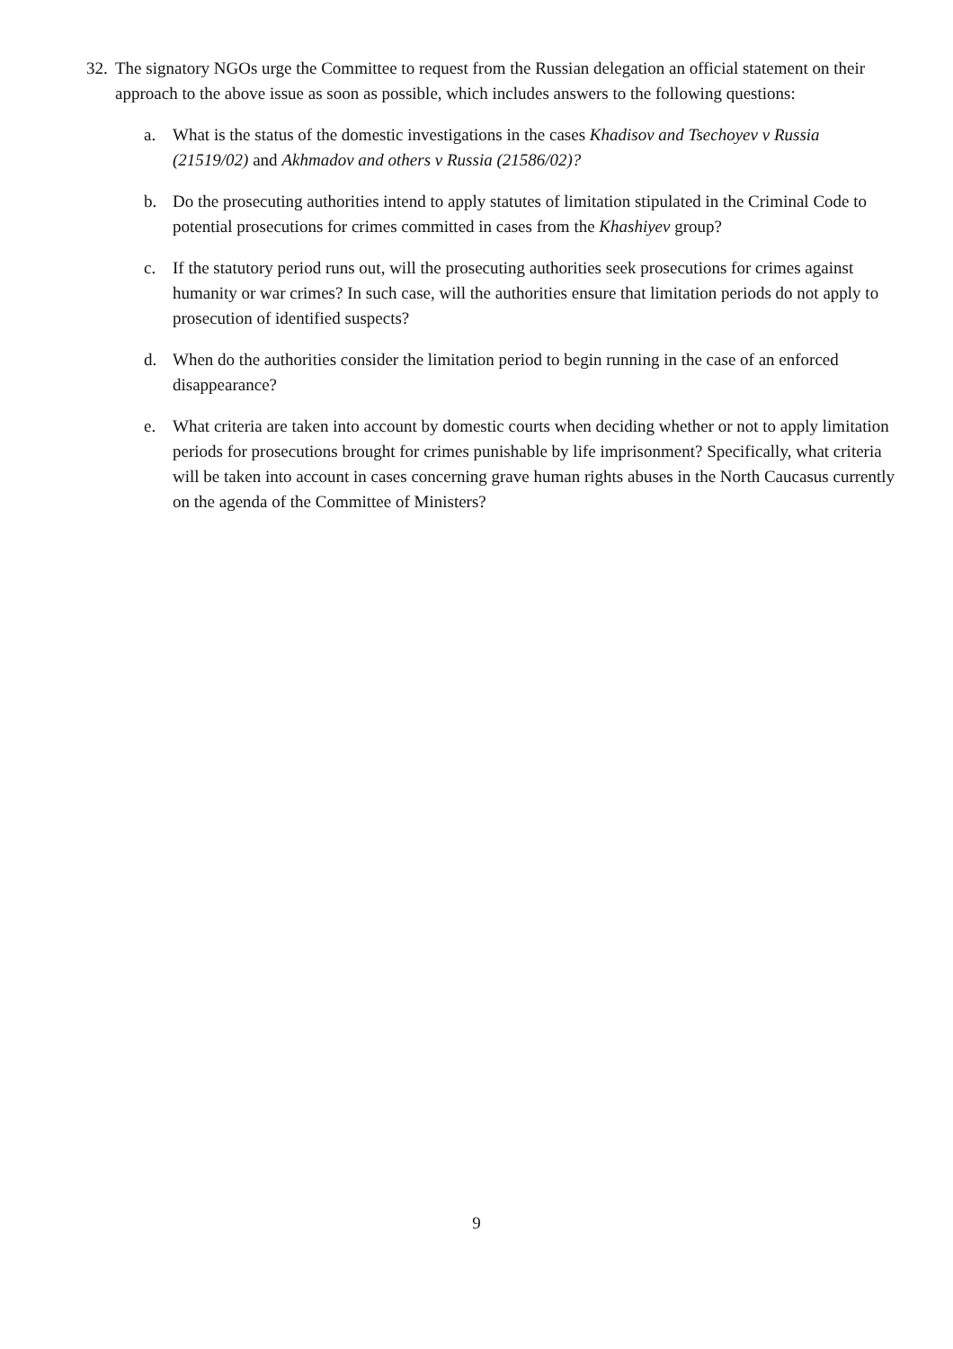32.
The signatory NGOs urge the Committee to request from the Russian delegation an official statement on their approach to the above issue as soon as possible, which includes answers to the following questions:
a. What is the status of the domestic investigations in the cases Khadisov and Tsechoyev v Russia (21519/02) and Akhmadov and others v Russia (21586/02)?
b. Do the prosecuting authorities intend to apply statutes of limitation stipulated in the Criminal Code to potential prosecutions for crimes committed in cases from the Khashiyev group?
c. If the statutory period runs out, will the prosecuting authorities seek prosecutions for crimes against humanity or war crimes? In such case, will the authorities ensure that limitation periods do not apply to prosecution of identified suspects?
d. When do the authorities consider the limitation period to begin running in the case of an enforced disappearance?
e. What criteria are taken into account by domestic courts when deciding whether or not to apply limitation periods for prosecutions brought for crimes punishable by life imprisonment? Specifically, what criteria will be taken into account in cases concerning grave human rights abuses in the North Caucasus currently on the agenda of the Committee of Ministers?
9